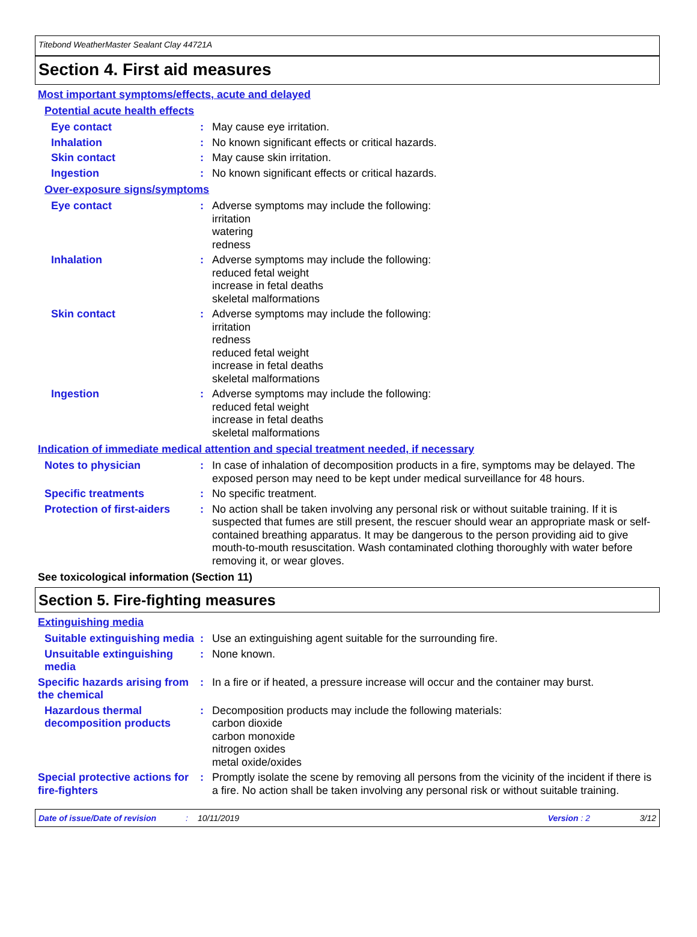Titebond WeatherMaster Sealant Clay 44721A
Section 4. First aid measures
Most important symptoms/effects, acute and delayed
Potential acute health effects
Eye contact : May cause eye irritation.
Inhalation : No known significant effects or critical hazards.
Skin contact : May cause skin irritation.
Ingestion : No known significant effects or critical hazards.
Over-exposure signs/symptoms
Eye contact : Adverse symptoms may include the following:
irritation
watering
redness
Inhalation : Adverse symptoms may include the following:
reduced fetal weight
increase in fetal deaths
skeletal malformations
Skin contact : Adverse symptoms may include the following:
irritation
redness
reduced fetal weight
increase in fetal deaths
skeletal malformations
Ingestion : Adverse symptoms may include the following:
reduced fetal weight
increase in fetal deaths
skeletal malformations
Indication of immediate medical attention and special treatment needed, if necessary
Notes to physician : In case of inhalation of decomposition products in a fire, symptoms may be delayed. The exposed person may need to be kept under medical surveillance for 48 hours.
Specific treatments : No specific treatment.
Protection of first-aiders
: No action shall be taken involving any personal risk or without suitable training. If it is suspected that fumes are still present, the rescuer should wear an appropriate mask or self-contained breathing apparatus. It may be dangerous to the person providing aid to give mouth-to-mouth resuscitation. Wash contaminated clothing thoroughly with water before removing it, or wear gloves.
See toxicological information (Section 11)
Section 5. Fire-fighting measures
Extinguishing media
Suitable extinguishing media
: Use an extinguishing agent suitable for the surrounding fire.
Unsuitable extinguishing media
: None known.
Specific hazards arising from the chemical
: In a fire or if heated, a pressure increase will occur and the container may burst.
Hazardous thermal decomposition products
: Decomposition products may include the following materials:
carbon dioxide
carbon monoxide
nitrogen oxides
metal oxide/oxides
Special protective actions for fire-fighters
: Promptly isolate the scene by removing all persons from the vicinity of the incident if there is a fire. No action shall be taken involving any personal risk or without suitable training.
Date of issue/Date of revision: 10/11/2019 Version : 2 3/12